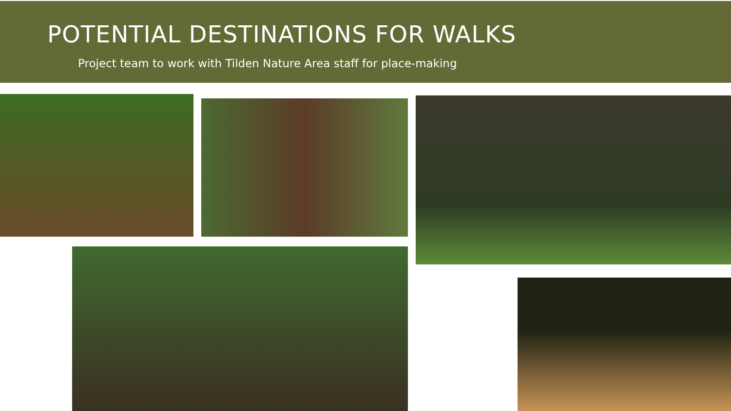POTENTIAL DESTINATIONS FOR WALKS
Project team to work with Tilden Nature Area staff for place-making